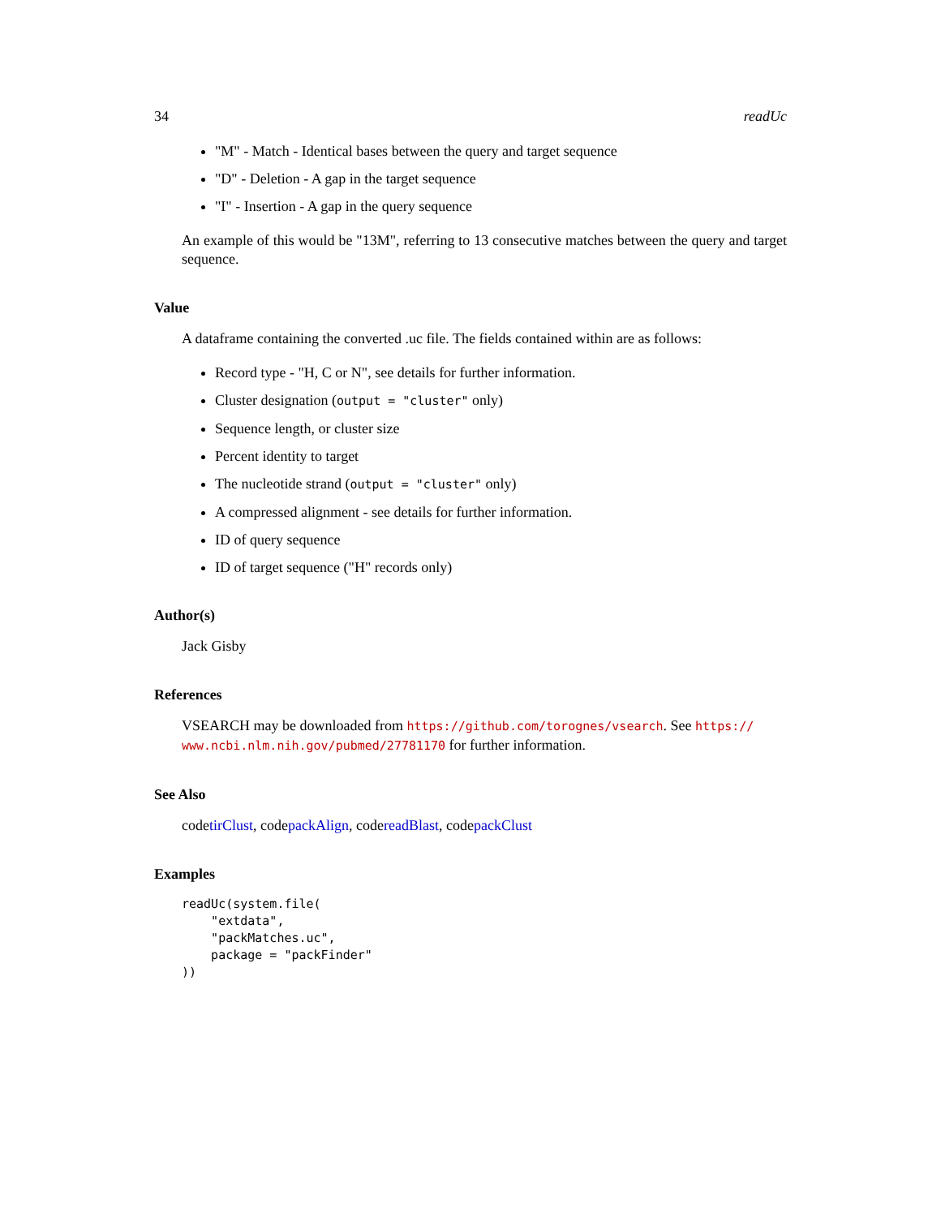34 readUc
"M" - Match - Identical bases between the query and target sequence
"D" - Deletion - A gap in the target sequence
"I" - Insertion - A gap in the query sequence
An example of this would be "13M", referring to 13 consecutive matches between the query and target sequence.
Value
A dataframe containing the converted .uc file. The fields contained within are as follows:
Record type - "H, C or N", see details for further information.
Cluster designation (output = "cluster" only)
Sequence length, or cluster size
Percent identity to target
The nucleotide strand (output = "cluster" only)
A compressed alignment - see details for further information.
ID of query sequence
ID of target sequence ("H" records only)
Author(s)
Jack Gisby
References
VSEARCH may be downloaded from https://github.com/torognes/vsearch. See https:// www.ncbi.nlm.nih.gov/pubmed/27781170 for further information.
See Also
codetirClust, codepackAlign, codereadBlast, codepackClust
Examples
readUc(system.file(
    "extdata",
    "packMatches.uc",
    package = "packFinder"
))